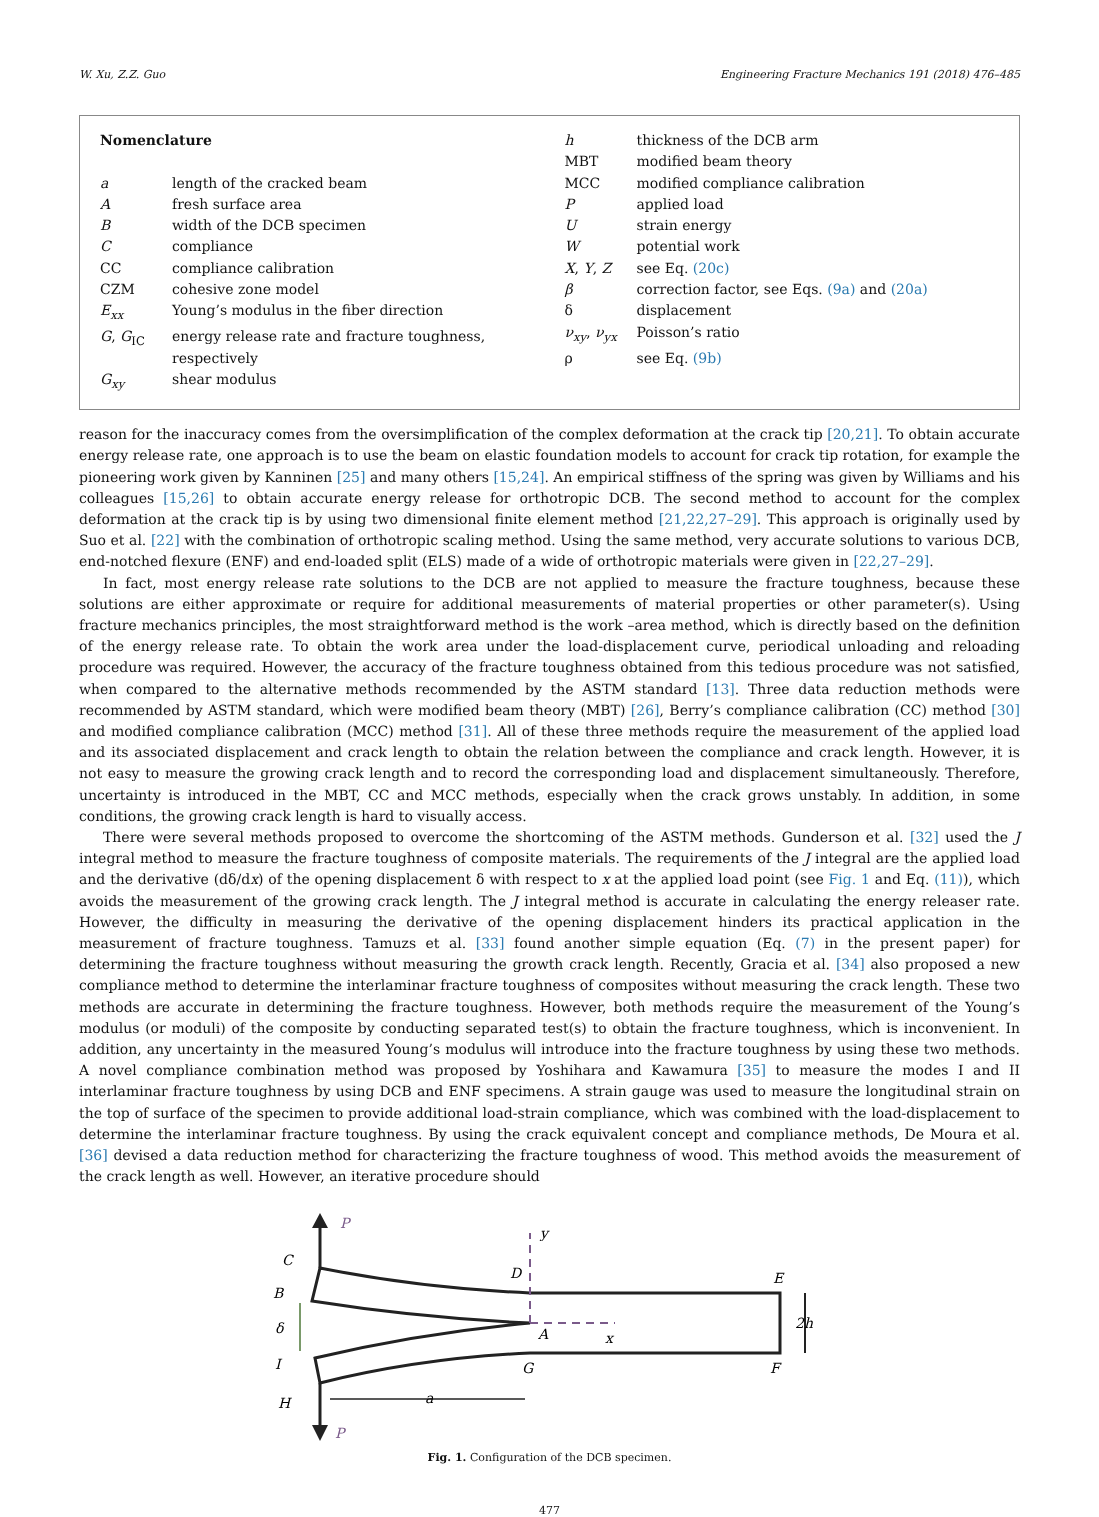W. Xu, Z.Z. Guo Engineering Fracture Mechanics 191 (2018) 476–485
Nomenclature
| a | length of the cracked beam |
| A | fresh surface area |
| B | width of the DCB specimen |
| C | compliance |
| CC | compliance calibration |
| CZM | cohesive zone model |
| E<sub>xx</sub> | Young’s modulus in the fiber direction |
| G , G<sub>IC</sub> | energy release rate and fracture toughness, respectively |
| G<sub>xy</sub> | shear modulus |
| h | thickness of the DCB arm |
| MBT | modified beam theory |
| MCC | modified compliance calibration |
| P | applied load |
| U | strain energy |
| W | potential work |
| X , Y , Z | see Eq. (20c) |
| β | correction factor, see Eqs. (9a) and (20a) |
| δ | displacement |
| ν<sub>xy</sub> , ν<sub>yx</sub> | Poisson’s ratio |
| ρ | see Eq. (9b) |
reason for the inaccuracy comes from the oversimplification of the complex deformation at the crack tip [20,21]. To obtain accurate energy release rate, one approach is to use the beam on elastic foundation models to account for crack tip rotation, for example the pioneering work given by Kanninen [25] and many others [15,24]. An empirical stiffness of the spring was given by Williams and his colleagues [15,26] to obtain accurate energy release for orthotropic DCB. The second method to account for the complex deformation at the crack tip is by using two dimensional finite element method [21,22,27–29]. This approach is originally used by Suo et al. [22] with the combination of orthotropic scaling method. Using the same method, very accurate solutions to various DCB, end-notched flexure (ENF) and end-loaded split (ELS) made of a wide of orthotropic materials were given in [22,27–29].
In fact, most energy release rate solutions to the DCB are not applied to measure the fracture toughness, because these solutions are either approximate or require for additional measurements of material properties or other parameter(s). Using fracture mechanics principles, the most straightforward method is the work –area method, which is directly based on the definition of the energy release rate. To obtain the work area under the load-displacement curve, periodical unloading and reloading procedure was required. However, the accuracy of the fracture toughness obtained from this tedious procedure was not satisfied, when compared to the alternative methods recommended by the ASTM standard [13]. Three data reduction methods were recommended by ASTM standard, which were modified beam theory (MBT) [26], Berry’s compliance calibration (CC) method [30] and modified compliance calibration (MCC) method [31]. All of these three methods require the measurement of the applied load and its associated displacement and crack length to obtain the relation between the compliance and crack length. However, it is not easy to measure the growing crack length and to record the corresponding load and displacement simultaneously. Therefore, uncertainty is introduced in the MBT, CC and MCC methods, especially when the crack grows unstably. In addition, in some conditions, the growing crack length is hard to visually access.
There were several methods proposed to overcome the shortcoming of the ASTM methods. Gunderson et al. [32] used the J integral method to measure the fracture toughness of composite materials. The requirements of the J integral are the applied load and the derivative (dδ/dx) of the opening displacement δ with respect to x at the applied load point (see Fig. 1 and Eq. (11)), which avoids the measurement of the growing crack length. The J integral method is accurate in calculating the energy releaser rate. However, the difficulty in measuring the derivative of the opening displacement hinders its practical application in the measurement of fracture toughness. Tamuzs et al. [33] found another simple equation (Eq. (7) in the present paper) for determining the fracture toughness without measuring the growth crack length. Recently, Gracia et al. [34] also proposed a new compliance method to determine the interlaminar fracture toughness of composites without measuring the crack length. These two methods are accurate in determining the fracture toughness. However, both methods require the measurement of the Young’s modulus (or moduli) of the composite by conducting separated test(s) to obtain the fracture toughness, which is inconvenient. In addition, any uncertainty in the measured Young’s modulus will introduce into the fracture toughness by using these two methods. A novel compliance combination method was proposed by Yoshihara and Kawamura [35] to measure the modes I and II interlaminar fracture toughness by using DCB and ENF specimens. A strain gauge was used to measure the longitudinal strain on the top of surface of the specimen to provide additional load-strain compliance, which was combined with the load-displacement to determine the interlaminar fracture toughness. By using the crack equivalent concept and compliance methods, De Moura et al. [36] devised a data reduction method for characterizing the fracture toughness of wood. This method avoids the measurement of the crack length as well. However, an iterative procedure should
P
P
y
x
C
B
δ
I
H
D
A
G
E
F
2h
a
Fig. 1. Configuration of the DCB specimen.
477